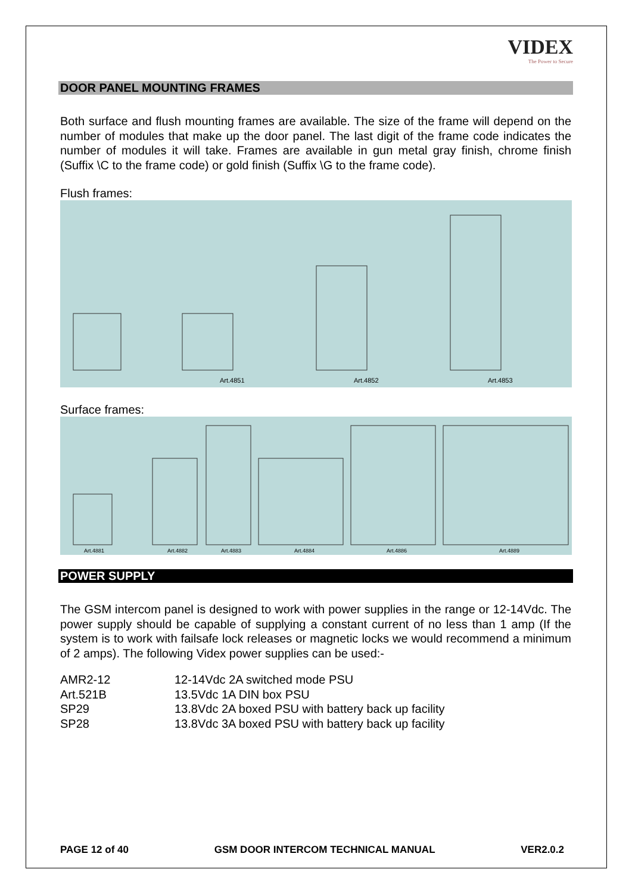VIDEX
The Power to Secure
DOOR PANEL MOUNTING FRAMES
Both surface and flush mounting frames are available. The size of the frame will depend on the number of modules that make up the door panel. The last digit of the frame code indicates the number of modules it will take. Frames are available in gun metal gray finish, chrome finish (Suffix \C to the frame code) or gold finish (Suffix \G to the frame code).
Flush frames:
Art.4851
Art.4852
Art.4853
Surface frames:
Art.4881
Art.4882
Art.4883
Art.4884
Art.4886
Art.4889
POWER SUPPLY
The GSM intercom panel is designed to work with power supplies in the range or 12-14Vdc. The power supply should be capable of supplying a constant current of no less than 1 amp (If the system is to work with failsafe lock releases or magnetic locks we would recommend a minimum of 2 amps). The following Videx power supplies can be used:-
| AMR2-12 | 12-14Vdc 2A switched mode PSU |
| Art.521B | 13.5Vdc 1A DIN box PSU |
| SP29 | 13.8Vdc 2A boxed PSU with battery back up facility |
| SP28 | 13.8Vdc 3A boxed PSU with battery back up facility |
PAGE 12 of 40 GSM DOOR INTERCOM TECHNICAL MANUAL VER2.0.2